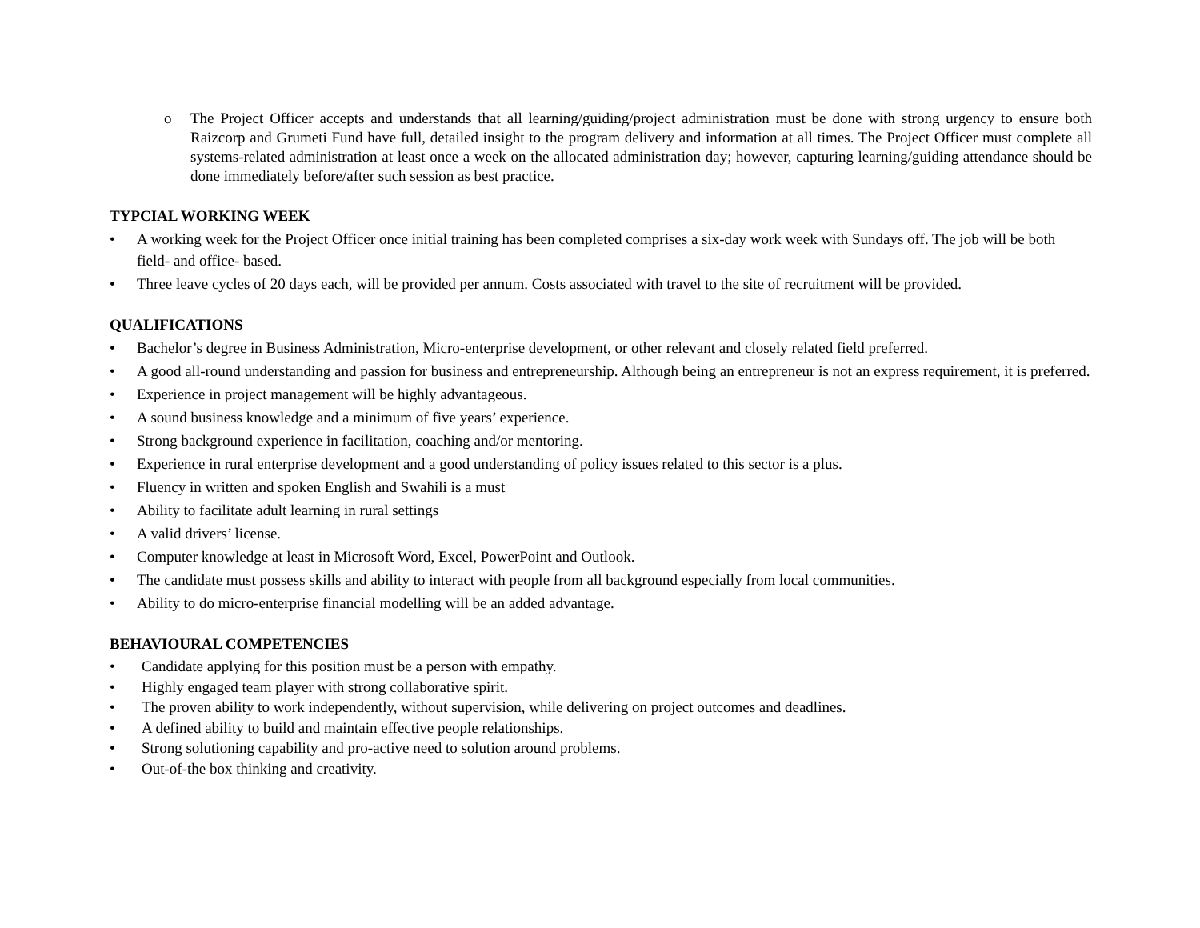o The Project Officer accepts and understands that all learning/guiding/project administration must be done with strong urgency to ensure both Raizcorp and Grumeti Fund have full, detailed insight to the program delivery and information at all times. The Project Officer must complete all systems-related administration at least once a week on the allocated administration day; however, capturing learning/guiding attendance should be done immediately before/after such session as best practice.
TYPCIAL WORKING WEEK
• A working week for the Project Officer once initial training has been completed comprises a six-day work week with Sundays off. The job will be both field- and office- based.
• Three leave cycles of 20 days each, will be provided per annum. Costs associated with travel to the site of recruitment will be provided.
QUALIFICATIONS
• Bachelor’s degree in Business Administration, Micro-enterprise development, or other relevant and closely related field preferred.
• A good all-round understanding and passion for business and entrepreneurship. Although being an entrepreneur is not an express requirement, it is preferred.
• Experience in project management will be highly advantageous.
• A sound business knowledge and a minimum of five years’ experience.
• Strong background experience in facilitation, coaching and/or mentoring.
• Experience in rural enterprise development and a good understanding of policy issues related to this sector is a plus.
• Fluency in written and spoken English and Swahili is a must
• Ability to facilitate adult learning in rural settings
• A valid drivers’ license.
• Computer knowledge at least in Microsoft Word, Excel, PowerPoint and Outlook.
• The candidate must possess skills and ability to interact with people from all background especially from local communities.
• Ability to do micro-enterprise financial modelling will be an added advantage.
BEHAVIOURAL COMPETENCIES
• Candidate applying for this position must be a person with empathy.
• Highly engaged team player with strong collaborative spirit.
• The proven ability to work independently, without supervision, while delivering on project outcomes and deadlines.
• A defined ability to build and maintain effective people relationships.
• Strong solutioning capability and pro-active need to solution around problems.
• Out-of-the box thinking and creativity.